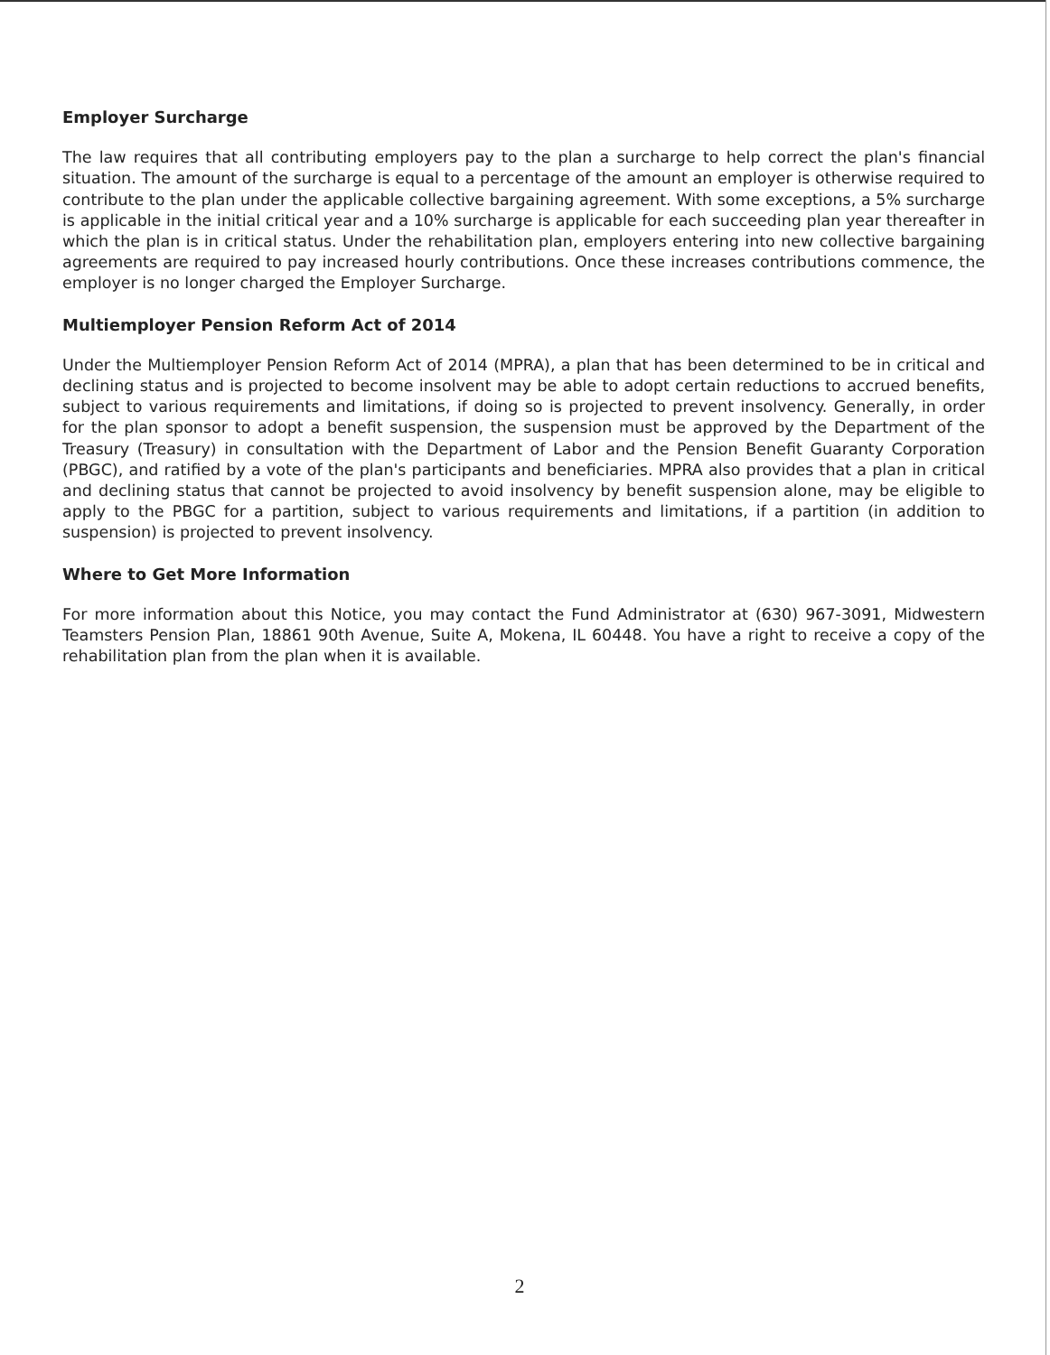Employer Surcharge
The law requires that all contributing employers pay to the plan a surcharge to help correct the plan's financial situation. The amount of the surcharge is equal to a percentage of the amount an employer is otherwise required to contribute to the plan under the applicable collective bargaining agreement. With some exceptions, a 5% surcharge is applicable in the initial critical year and a 10% surcharge is applicable for each succeeding plan year thereafter in which the plan is in critical status. Under the rehabilitation plan, employers entering into new collective bargaining agreements are required to pay increased hourly contributions. Once these increases contributions commence, the employer is no longer charged the Employer Surcharge.
Multiemployer Pension Reform Act of 2014
Under the Multiemployer Pension Reform Act of 2014 (MPRA), a plan that has been determined to be in critical and declining status and is projected to become insolvent may be able to adopt certain reductions to accrued benefits, subject to various requirements and limitations, if doing so is projected to prevent insolvency. Generally, in order for the plan sponsor to adopt a benefit suspension, the suspension must be approved by the Department of the Treasury (Treasury) in consultation with the Department of Labor and the Pension Benefit Guaranty Corporation (PBGC), and ratified by a vote of the plan's participants and beneficiaries. MPRA also provides that a plan in critical and declining status that cannot be projected to avoid insolvency by benefit suspension alone, may be eligible to apply to the PBGC for a partition, subject to various requirements and limitations, if a partition (in addition to suspension) is projected to prevent insolvency.
Where to Get More Information
For more information about this Notice, you may contact the Fund Administrator at (630) 967-3091, Midwestern Teamsters Pension Plan, 18861 90th Avenue, Suite A, Mokena, IL 60448. You have a right to receive a copy of the rehabilitation plan from the plan when it is available.
2